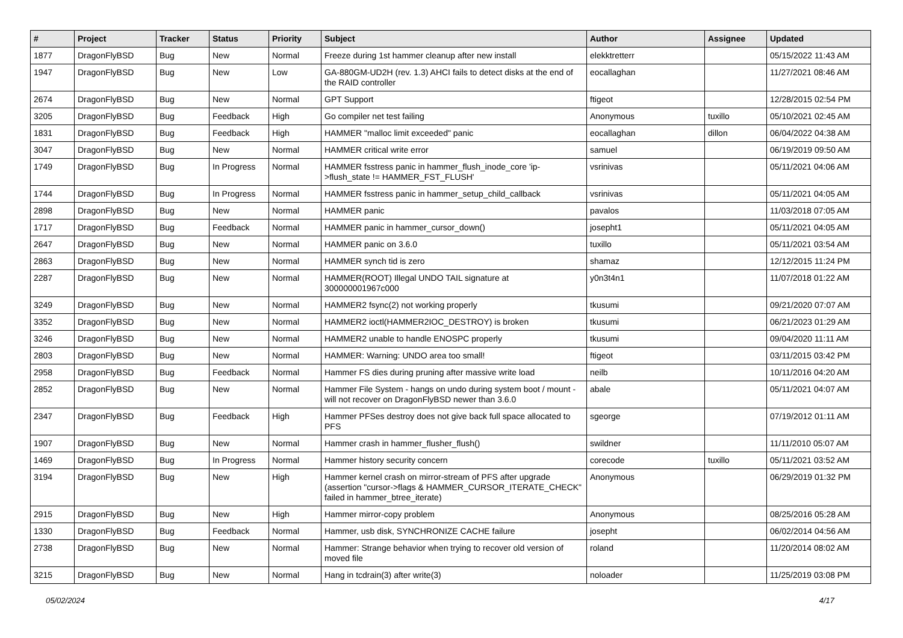| # | Project | Tracker | Status | Priority | Subject | Author | Assignee | Updated |
| --- | --- | --- | --- | --- | --- | --- | --- | --- |
| 1877 | DragonFlyBSD | Bug | New | Normal | Freeze during 1st hammer cleanup after new install | elekktretterr | | 05/15/2022 11:43 AM |
| 1947 | DragonFlyBSD | Bug | New | Low | GA-880GM-UD2H (rev. 1.3) AHCI fails to detect disks at the end of the RAID controller | eocallaghan | | 11/27/2021 08:46 AM |
| 2674 | DragonFlyBSD | Bug | New | Normal | GPT Support | ftigeot | | 12/28/2015 02:54 PM |
| 3205 | DragonFlyBSD | Bug | Feedback | High | Go compiler net test failing | Anonymous | tuxillo | 05/10/2021 02:45 AM |
| 1831 | DragonFlyBSD | Bug | Feedback | High | HAMMER "malloc limit exceeded" panic | eocallaghan | dillon | 06/04/2022 04:38 AM |
| 3047 | DragonFlyBSD | Bug | New | Normal | HAMMER critical write error | samuel | | 06/19/2019 09:50 AM |
| 1749 | DragonFlyBSD | Bug | In Progress | Normal | HAMMER fsstress panic in hammer_flush_inode_core 'ip->flush_state != HAMMER_FST_FLUSH' | vsrinivas | | 05/11/2021 04:06 AM |
| 1744 | DragonFlyBSD | Bug | In Progress | Normal | HAMMER fsstress panic in hammer_setup_child_callback | vsrinivas | | 05/11/2021 04:05 AM |
| 2898 | DragonFlyBSD | Bug | New | Normal | HAMMER panic | pavalos | | 11/03/2018 07:05 AM |
| 1717 | DragonFlyBSD | Bug | Feedback | Normal | HAMMER panic in hammer_cursor_down() | josepht1 | | 05/11/2021 04:05 AM |
| 2647 | DragonFlyBSD | Bug | New | Normal | HAMMER panic on 3.6.0 | tuxillo | | 05/11/2021 03:54 AM |
| 2863 | DragonFlyBSD | Bug | New | Normal | HAMMER synch tid is zero | shamaz | | 12/12/2015 11:24 PM |
| 2287 | DragonFlyBSD | Bug | New | Normal | HAMMER(ROOT) Illegal UNDO TAIL signature at 300000001967c000 | y0n3t4n1 | | 11/07/2018 01:22 AM |
| 3249 | DragonFlyBSD | Bug | New | Normal | HAMMER2 fsync(2) not working properly | tkusumi | | 09/21/2020 07:07 AM |
| 3352 | DragonFlyBSD | Bug | New | Normal | HAMMER2 ioctl(HAMMER2IOC_DESTROY) is broken | tkusumi | | 06/21/2023 01:29 AM |
| 3246 | DragonFlyBSD | Bug | New | Normal | HAMMER2 unable to handle ENOSPC properly | tkusumi | | 09/04/2020 11:11 AM |
| 2803 | DragonFlyBSD | Bug | New | Normal | HAMMER: Warning: UNDO area too small! | ftigeot | | 03/11/2015 03:42 PM |
| 2958 | DragonFlyBSD | Bug | Feedback | Normal | Hammer FS dies during pruning after massive write load | neilb | | 10/11/2016 04:20 AM |
| 2852 | DragonFlyBSD | Bug | New | Normal | Hammer File System - hangs on undo during system boot / mount - will not recover on DragonFlyBSD newer than 3.6.0 | abale | | 05/11/2021 04:07 AM |
| 2347 | DragonFlyBSD | Bug | Feedback | High | Hammer PFSes destroy does not give back full space allocated to PFS | sgeorge | | 07/19/2012 01:11 AM |
| 1907 | DragonFlyBSD | Bug | New | Normal | Hammer crash in hammer_flusher_flush() | swildner | | 11/11/2010 05:07 AM |
| 1469 | DragonFlyBSD | Bug | In Progress | Normal | Hammer history security concern | corecode | tuxillo | 05/11/2021 03:52 AM |
| 3194 | DragonFlyBSD | Bug | New | High | Hammer kernel crash on mirror-stream of PFS after upgrade (assertion "cursor->flags & HAMMER_CURSOR_ITERATE_CHECK" failed in hammer_btree_iterate) | Anonymous | | 06/29/2019 01:32 PM |
| 2915 | DragonFlyBSD | Bug | New | High | Hammer mirror-copy problem | Anonymous | | 08/25/2016 05:28 AM |
| 1330 | DragonFlyBSD | Bug | Feedback | Normal | Hammer, usb disk, SYNCHRONIZE CACHE failure | josepht | | 06/02/2014 04:56 AM |
| 2738 | DragonFlyBSD | Bug | New | Normal | Hammer: Strange behavior when trying to recover old version of moved file | roland | | 11/20/2014 08:02 AM |
| 3215 | DragonFlyBSD | Bug | New | Normal | Hang in tcdrain(3) after write(3) | noloader | | 11/25/2019 03:08 PM |
05/02/2024 4/17